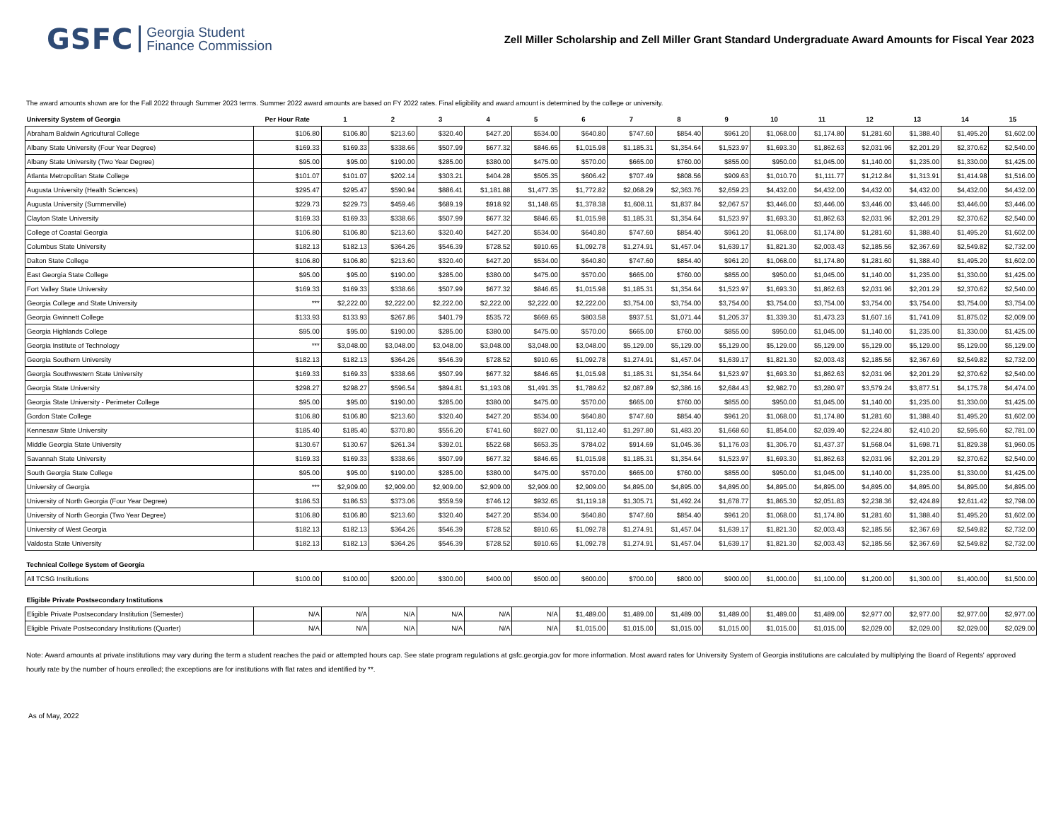GSFC Georgia Student
Finance Commission
Zell Miller Scholarship and Zell Miller Grant Standard Undergraduate Award Amounts for Fiscal Year 2023
The award amounts shown are for the Fall 2022 through Summer 2023 terms. Summer 2022 award amounts are based on FY 2022 rates. Final eligibility and award amount is determined by the college or university.
| University System of Georgia | Per Hour Rate | 1 | 2 | 3 | 4 | 5 | 6 | 7 | 8 | 9 | 10 | 11 | 12 | 13 | 14 | 15 |
| --- | --- | --- | --- | --- | --- | --- | --- | --- | --- | --- | --- | --- | --- | --- | --- | --- |
| Abraham Baldwin Agricultural College | $106.80 | $106.80 | $213.60 | $320.40 | $427.20 | $534.00 | $640.80 | $747.60 | $854.40 | $961.20 | $1,068.00 | $1,174.80 | $1,281.60 | $1,388.40 | $1,495.20 | $1,602.00 |
| Albany State University (Four Year Degree) | $169.33 | $169.33 | $338.66 | $507.99 | $677.32 | $846.65 | $1,015.98 | $1,185.31 | $1,354.64 | $1,523.97 | $1,693.30 | $1,862.63 | $2,031.96 | $2,201.29 | $2,370.62 | $2,540.00 |
| Albany State University (Two Year Degree) | $95.00 | $95.00 | $190.00 | $285.00 | $380.00 | $475.00 | $570.00 | $665.00 | $760.00 | $855.00 | $950.00 | $1,045.00 | $1,140.00 | $1,235.00 | $1,330.00 | $1,425.00 |
| Atlanta Metropolitan State College | $101.07 | $101.07 | $202.14 | $303.21 | $404.28 | $505.35 | $606.42 | $707.49 | $808.56 | $909.63 | $1,010.70 | $1,111.77 | $1,212.84 | $1,313.91 | $1,414.98 | $1,516.00 |
| Augusta University (Health Sciences) | $295.47 | $295.47 | $590.94 | $886.41 | $1,181.88 | $1,477.35 | $1,772.82 | $2,068.29 | $2,363.76 | $2,659.23 | $4,432.00 | $4,432.00 | $4,432.00 | $4,432.00 | $4,432.00 | $4,432.00 |
| Augusta University (Summerville) | $229.73 | $229.73 | $459.46 | $689.19 | $918.92 | $1,148.65 | $1,378.38 | $1,608.11 | $1,837.84 | $2,067.57 | $3,446.00 | $3,446.00 | $3,446.00 | $3,446.00 | $3,446.00 | $3,446.00 |
| Clayton State University | $169.33 | $169.33 | $338.66 | $507.99 | $677.32 | $846.65 | $1,015.98 | $1,185.31 | $1,354.64 | $1,523.97 | $1,693.30 | $1,862.63 | $2,031.96 | $2,201.29 | $2,370.62 | $2,540.00 |
| College of Coastal Georgia | $106.80 | $106.80 | $213.60 | $320.40 | $427.20 | $534.00 | $640.80 | $747.60 | $854.40 | $961.20 | $1,068.00 | $1,174.80 | $1,281.60 | $1,388.40 | $1,495.20 | $1,602.00 |
| Columbus State University | $182.13 | $182.13 | $364.26 | $546.39 | $728.52 | $910.65 | $1,092.78 | $1,274.91 | $1,457.04 | $1,639.17 | $1,821.30 | $2,003.43 | $2,185.56 | $2,367.69 | $2,549.82 | $2,732.00 |
| Dalton State College | $106.80 | $106.80 | $213.60 | $320.40 | $427.20 | $534.00 | $640.80 | $747.60 | $854.40 | $961.20 | $1,068.00 | $1,174.80 | $1,281.60 | $1,388.40 | $1,495.20 | $1,602.00 |
| East Georgia State College | $95.00 | $95.00 | $190.00 | $285.00 | $380.00 | $475.00 | $570.00 | $665.00 | $760.00 | $855.00 | $950.00 | $1,045.00 | $1,140.00 | $1,235.00 | $1,330.00 | $1,425.00 |
| Fort Valley State University | $169.33 | $169.33 | $338.66 | $507.99 | $677.32 | $846.65 | $1,015.98 | $1,185.31 | $1,354.64 | $1,523.97 | $1,693.30 | $1,862.63 | $2,031.96 | $2,201.29 | $2,370.62 | $2,540.00 |
| Georgia College and State University | *** | $2,222.00 | $2,222.00 | $2,222.00 | $2,222.00 | $2,222.00 | $2,222.00 | $3,754.00 | $3,754.00 | $3,754.00 | $3,754.00 | $3,754.00 | $3,754.00 | $3,754.00 | $3,754.00 | $3,754.00 |
| Georgia Gwinnett College | $133.93 | $133.93 | $267.86 | $401.79 | $535.72 | $669.65 | $803.58 | $937.51 | $1,071.44 | $1,205.37 | $1,339.30 | $1,473.23 | $1,607.16 | $1,741.09 | $1,875.02 | $2,009.00 |
| Georgia Highlands College | $95.00 | $95.00 | $190.00 | $285.00 | $380.00 | $475.00 | $570.00 | $665.00 | $760.00 | $855.00 | $950.00 | $1,045.00 | $1,140.00 | $1,235.00 | $1,330.00 | $1,425.00 |
| Georgia Institute of Technology | *** | $3,048.00 | $3,048.00 | $3,048.00 | $3,048.00 | $3,048.00 | $3,048.00 | $5,129.00 | $5,129.00 | $5,129.00 | $5,129.00 | $5,129.00 | $5,129.00 | $5,129.00 | $5,129.00 | $5,129.00 |
| Georgia Southern University | $182.13 | $182.13 | $364.26 | $546.39 | $728.52 | $910.65 | $1,092.78 | $1,274.91 | $1,457.04 | $1,639.17 | $1,821.30 | $2,003.43 | $2,185.56 | $2,367.69 | $2,549.82 | $2,732.00 |
| Georgia Southwestern State University | $169.33 | $169.33 | $338.66 | $507.99 | $677.32 | $846.65 | $1,015.98 | $1,185.31 | $1,354.64 | $1,523.97 | $1,693.30 | $1,862.63 | $2,031.96 | $2,201.29 | $2,370.62 | $2,540.00 |
| Georgia State University | $298.27 | $298.27 | $596.54 | $894.81 | $1,193.08 | $1,491.35 | $1,789.62 | $2,087.89 | $2,386.16 | $2,684.43 | $2,982.70 | $3,280.97 | $3,579.24 | $3,877.51 | $4,175.78 | $4,474.00 |
| Georgia State University - Perimeter College | $95.00 | $95.00 | $190.00 | $285.00 | $380.00 | $475.00 | $570.00 | $665.00 | $760.00 | $855.00 | $950.00 | $1,045.00 | $1,140.00 | $1,235.00 | $1,330.00 | $1,425.00 |
| Gordon State College | $106.80 | $106.80 | $213.60 | $320.40 | $427.20 | $534.00 | $640.80 | $747.60 | $854.40 | $961.20 | $1,068.00 | $1,174.80 | $1,281.60 | $1,388.40 | $1,495.20 | $1,602.00 |
| Kennesaw State University | $185.40 | $185.40 | $370.80 | $556.20 | $741.60 | $927.00 | $1,112.40 | $1,297.80 | $1,483.20 | $1,668.60 | $1,854.00 | $2,039.40 | $2,224.80 | $2,410.20 | $2,595.60 | $2,781.00 |
| Middle Georgia State University | $130.67 | $130.67 | $261.34 | $392.01 | $522.68 | $653.35 | $784.02 | $914.69 | $1,045.36 | $1,176.03 | $1,306.70 | $1,437.37 | $1,568.04 | $1,698.71 | $1,829.38 | $1,960.05 |
| Savannah State University | $169.33 | $169.33 | $338.66 | $507.99 | $677.32 | $846.65 | $1,015.98 | $1,185.31 | $1,354.64 | $1,523.97 | $1,693.30 | $1,862.63 | $2,031.96 | $2,201.29 | $2,370.62 | $2,540.00 |
| South Georgia State College | $95.00 | $95.00 | $190.00 | $285.00 | $380.00 | $475.00 | $570.00 | $665.00 | $760.00 | $855.00 | $950.00 | $1,045.00 | $1,140.00 | $1,235.00 | $1,330.00 | $1,425.00 |
| University of Georgia | *** | $2,909.00 | $2,909.00 | $2,909.00 | $2,909.00 | $2,909.00 | $2,909.00 | $4,895.00 | $4,895.00 | $4,895.00 | $4,895.00 | $4,895.00 | $4,895.00 | $4,895.00 | $4,895.00 | $4,895.00 |
| University of North Georgia (Four Year Degree) | $186.53 | $186.53 | $373.06 | $559.59 | $746.12 | $932.65 | $1,119.18 | $1,305.71 | $1,492.24 | $1,678.77 | $1,865.30 | $2,051.83 | $2,238.36 | $2,424.89 | $2,611.42 | $2,798.00 |
| University of North Georgia (Two Year Degree) | $106.80 | $106.80 | $213.60 | $320.40 | $427.20 | $534.00 | $640.80 | $747.60 | $854.40 | $961.20 | $1,068.00 | $1,174.80 | $1,281.60 | $1,388.40 | $1,495.20 | $1,602.00 |
| University of West Georgia | $182.13 | $182.13 | $364.26 | $546.39 | $728.52 | $910.65 | $1,092.78 | $1,274.91 | $1,457.04 | $1,639.17 | $1,821.30 | $2,003.43 | $2,185.56 | $2,367.69 | $2,549.82 | $2,732.00 |
| Valdosta State University | $182.13 | $182.13 | $364.26 | $546.39 | $728.52 | $910.65 | $1,092.78 | $1,274.91 | $1,457.04 | $1,639.17 | $1,821.30 | $2,003.43 | $2,185.56 | $2,367.69 | $2,549.82 | $2,732.00 |
| Technical College System of Georgia | | | | | | | | | | | | | | | | |
| All TCSG Institutions | $100.00 | $100.00 | $200.00 | $300.00 | $400.00 | $500.00 | $600.00 | $700.00 | $800.00 | $900.00 | $1,000.00 | $1,100.00 | $1,200.00 | $1,300.00 | $1,400.00 | $1,500.00 |
| Eligible Private Postsecondary Institutions | | | | | | | | | | | | | | | | |
| Eligible Private Postsecondary Institution (Semester) | N/A | N/A | N/A | N/A | N/A | N/A | $1,489.00 | $1,489.00 | $1,489.00 | $1,489.00 | $1,489.00 | $1,489.00 | $2,977.00 | $2,977.00 | $2,977.00 | $2,977.00 |
| Eligible Private Postsecondary Institutions (Quarter) | N/A | N/A | N/A | N/A | N/A | N/A | $1,015.00 | $1,015.00 | $1,015.00 | $1,015.00 | $1,015.00 | $1,015.00 | $2,029.00 | $2,029.00 | $2,029.00 | $2,029.00 |
Note: Award amounts at private institutions may vary during the term a student reaches the paid or attempted hours cap. See state program regulations at gsfc.georgia.gov for more information. Most award rates for University System of Georgia institutions are calculated by multiplying the Board of Regents' approved hourly rate by the number of hours enrolled; the exceptions are for institutions with flat rates and identified by **.
As of May, 2022